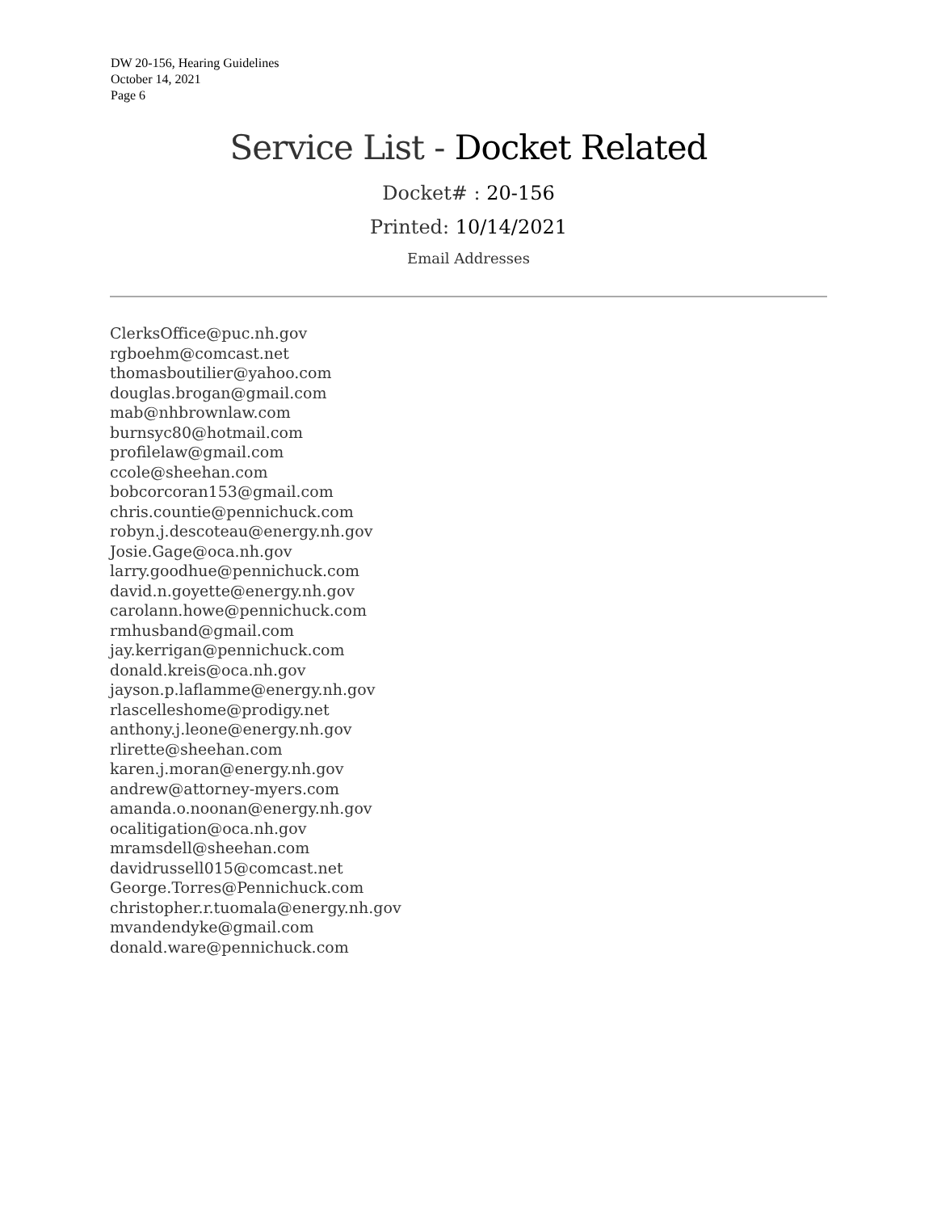DW 20-156, Hearing Guidelines
October 14, 2021
Page 6
Service List - Docket Related
Docket# : 20-156
Printed: 10/14/2021
Email Addresses
ClerksOffice@puc.nh.gov
rgboehm@comcast.net
thomasboutilier@yahoo.com
douglas.brogan@gmail.com
mab@nhbrownlaw.com
burnsyc80@hotmail.com
profilelaw@gmail.com
ccole@sheehan.com
bobcorcoran153@gmail.com
chris.countie@pennichuck.com
robyn.j.descoteau@energy.nh.gov
Josie.Gage@oca.nh.gov
larry.goodhue@pennichuck.com
david.n.goyette@energy.nh.gov
carolann.howe@pennichuck.com
rmhusband@gmail.com
jay.kerrigan@pennichuck.com
donald.kreis@oca.nh.gov
jayson.p.laflamme@energy.nh.gov
rlascelleshome@prodigy.net
anthony.j.leone@energy.nh.gov
rlirette@sheehan.com
karen.j.moran@energy.nh.gov
andrew@attorney-myers.com
amanda.o.noonan@energy.nh.gov
ocalitigation@oca.nh.gov
mramsdell@sheehan.com
davidrussell015@comcast.net
George.Torres@Pennichuck.com
christopher.r.tuomala@energy.nh.gov
mvandendyke@gmail.com
donald.ware@pennichuck.com